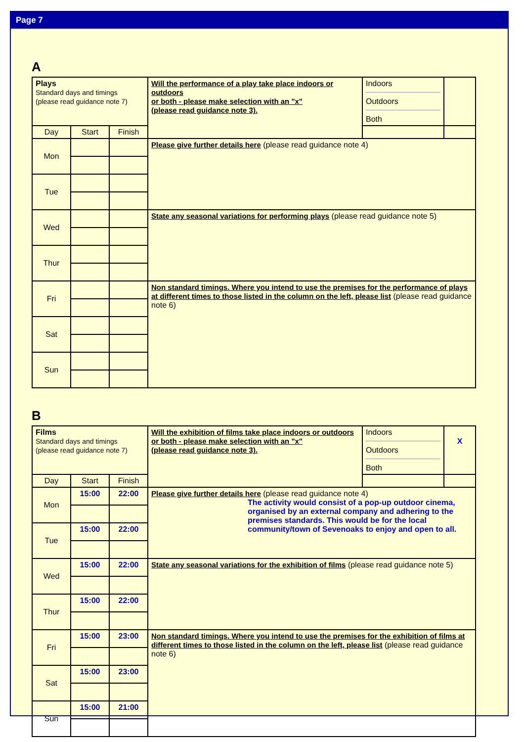Page 7
A
| Plays Standard days and timings (please read guidance note 7) | | | Will the performance of a play take place indoors or outdoors or both - please make selection with an "x" (please read guidance note 3). | Indoors Outdoors Both | |
| Day | Start | Finish | | | |
| Mon | | | Please give further details here (please read guidance note 4) | | |
| Tue | | | | | |
| Wed | | | State any seasonal variations for performing plays (please read guidance note 5) | | |
| Thur | | | | | |
| Fri | | | Non standard timings. Where you intend to use the premises for the performance of plays at different times to those listed in the column on the left, please list (please read guidance note 6) | | |
| Sat | | | | | |
| Sun | | | | | |
B
| Films Standard days and timings (please read guidance note 7) | | | Will the exhibition of films take place indoors or outdoors or both - please make selection with an "x" (please read guidance note 3). | Indoors Outdoors Both | X |
| Day | Start | Finish | | | |
| Mon | 15:00 | 22:00 | Please give further details here (please read guidance note 4) The activity would consist of a pop-up outdoor cinema, organised by an external company and adhering to the premises standards. This would be for the local community/town of Sevenoaks to enjoy and open to all. | | |
| Tue | 15:00 | 22:00 | | | |
| Wed | 15:00 | 22:00 | State any seasonal variations for the exhibition of films (please read guidance note 5) | | |
| Thur | 15:00 | 22:00 | | | |
| Fri | 15:00 | 23:00 | Non standard timings. Where you intend to use the premises for the exhibition of films at different times to those listed in the column on the left, please list (please read guidance note 6) | | |
| Sat | 15:00 | 23:00 | | | |
| Sun | 15:00 | 21:00 | | | |